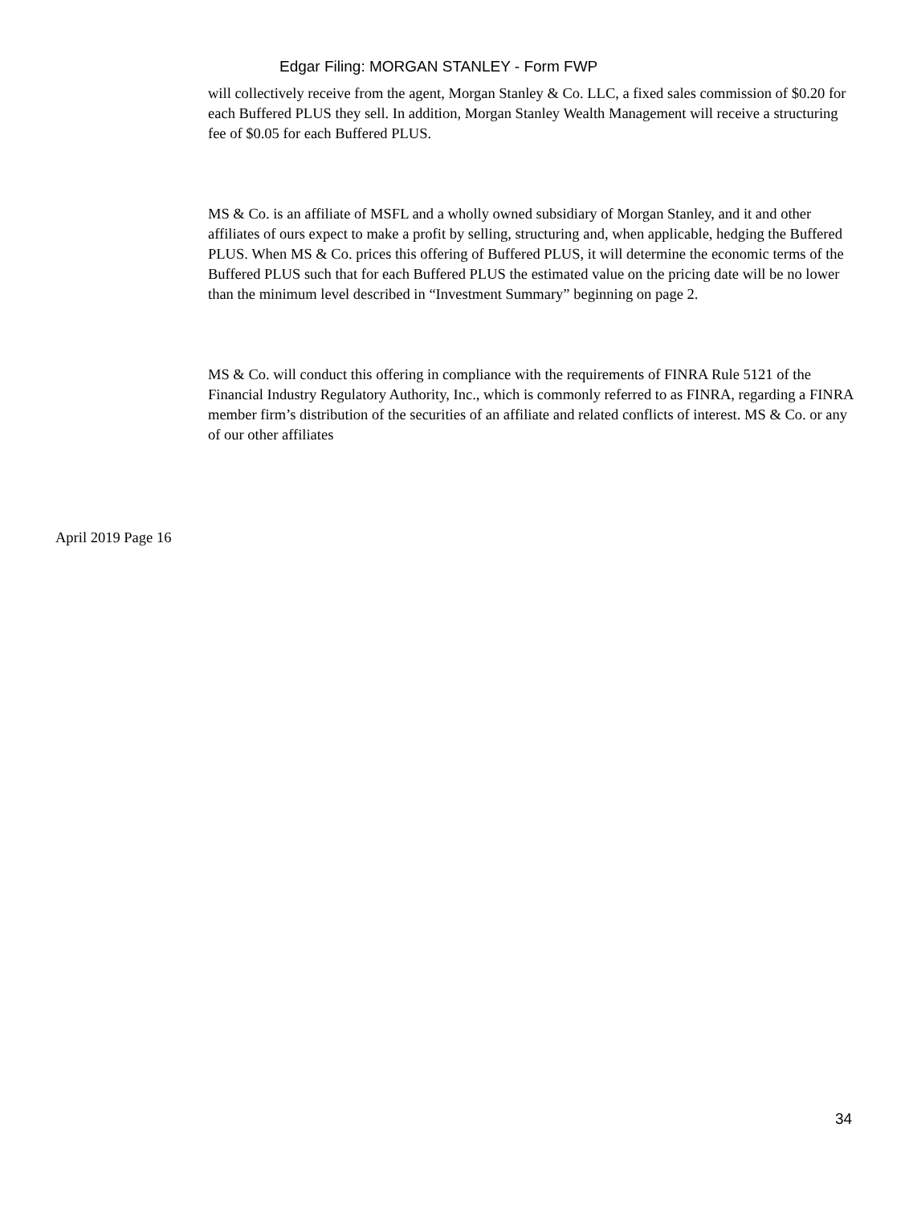Edgar Filing: MORGAN STANLEY - Form FWP
will collectively receive from the agent, Morgan Stanley & Co. LLC, a fixed sales commission of $0.20 for each Buffered PLUS they sell. In addition, Morgan Stanley Wealth Management will receive a structuring fee of $0.05 for each Buffered PLUS.
MS & Co. is an affiliate of MSFL and a wholly owned subsidiary of Morgan Stanley, and it and other affiliates of ours expect to make a profit by selling, structuring and, when applicable, hedging the Buffered PLUS. When MS & Co. prices this offering of Buffered PLUS, it will determine the economic terms of the Buffered PLUS such that for each Buffered PLUS the estimated value on the pricing date will be no lower than the minimum level described in “Investment Summary” beginning on page 2.
MS & Co. will conduct this offering in compliance with the requirements of FINRA Rule 5121 of the Financial Industry Regulatory Authority, Inc., which is commonly referred to as FINRA, regarding a FINRA member firm’s distribution of the securities of an affiliate and related conflicts of interest. MS & Co. or any of our other affiliates
April 2019 Page 16
34